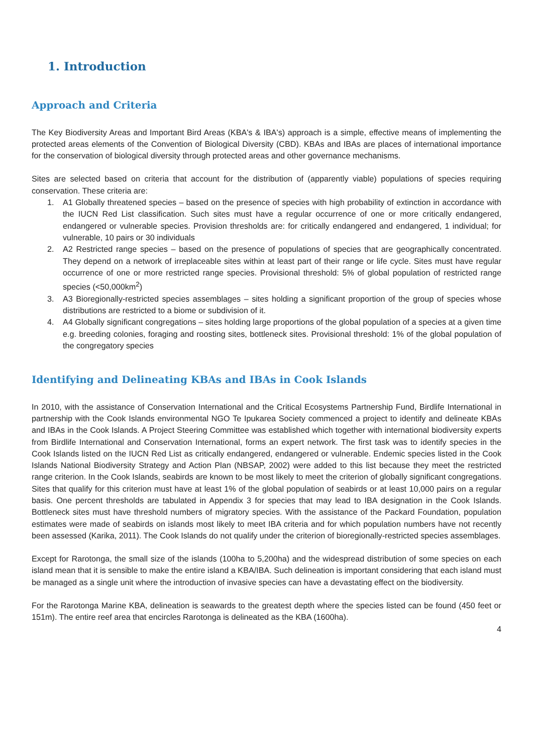1. Introduction
Approach and Criteria
The Key Biodiversity Areas and Important Bird Areas (KBA's & IBA's) approach is a simple, effective means of implementing the protected areas elements of the Convention of Biological Diversity (CBD). KBAs and IBAs are places of international importance for the conservation of biological diversity through protected areas and other governance mechanisms.
Sites are selected based on criteria that account for the distribution of (apparently viable) populations of species requiring conservation. These criteria are:
1. A1 Globally threatened species – based on the presence of species with high probability of extinction in accordance with the IUCN Red List classification. Such sites must have a regular occurrence of one or more critically endangered, endangered or vulnerable species. Provision thresholds are: for critically endangered and endangered, 1 individual; for vulnerable, 10 pairs or 30 individuals
2. A2 Restricted range species – based on the presence of populations of species that are geographically concentrated. They depend on a network of irreplaceable sites within at least part of their range or life cycle. Sites must have regular occurrence of one or more restricted range species. Provisional threshold: 5% of global population of restricted range species (<50,000km<sup>2</sup>)
3. A3 Bioregionally-restricted species assemblages – sites holding a significant proportion of the group of species whose distributions are restricted to a biome or subdivision of it.
4. A4 Globally significant congregations – sites holding large proportions of the global population of a species at a given time e.g. breeding colonies, foraging and roosting sites, bottleneck sites. Provisional threshold: 1% of the global population of the congregatory species
Identifying and Delineating KBAs and IBAs in Cook Islands
In 2010, with the assistance of Conservation International and the Critical Ecosystems Partnership Fund, Birdlife International in partnership with the Cook Islands environmental NGO Te Ipukarea Society commenced a project to identify and delineate KBAs and IBAs in the Cook Islands. A Project Steering Committee was established which together with international biodiversity experts from Birdlife International and Conservation International, forms an expert network. The first task was to identify species in the Cook Islands listed on the IUCN Red List as critically endangered, endangered or vulnerable. Endemic species listed in the Cook Islands National Biodiversity Strategy and Action Plan (NBSAP, 2002) were added to this list because they meet the restricted range criterion. In the Cook Islands, seabirds are known to be most likely to meet the criterion of globally significant congregations. Sites that qualify for this criterion must have at least 1% of the global population of seabirds or at least 10,000 pairs on a regular basis. One percent thresholds are tabulated in Appendix 3 for species that may lead to IBA designation in the Cook Islands. Bottleneck sites must have threshold numbers of migratory species. With the assistance of the Packard Foundation, population estimates were made of seabirds on islands most likely to meet IBA criteria and for which population numbers have not recently been assessed (Karika, 2011). The Cook Islands do not qualify under the criterion of bioregionally-restricted species assemblages.
Except for Rarotonga, the small size of the islands (100ha to 5,200ha) and the widespread distribution of some species on each island mean that it is sensible to make the entire island a KBA/IBA. Such delineation is important considering that each island must be managed as a single unit where the introduction of invasive species can have a devastating effect on the biodiversity.
For the Rarotonga Marine KBA, delineation is seawards to the greatest depth where the species listed can be found (450 feet or 151m). The entire reef area that encircles Rarotonga is delineated as the KBA (1600ha).
4